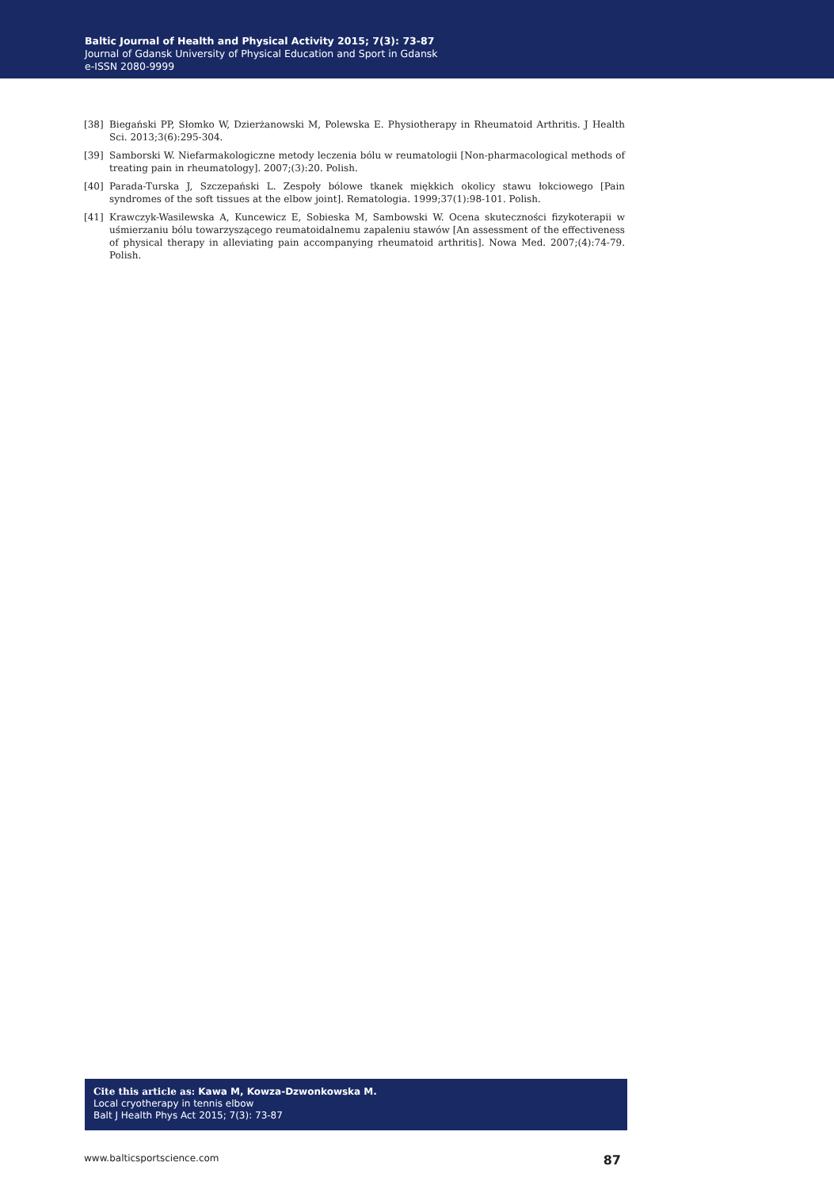Baltic Journal of Health and Physical Activity 2015; 7(3): 73-87
Journal of Gdansk University of Physical Education and Sport in Gdansk
e-ISSN 2080-9999
[38] Biegański PP, Słomko W, Dzierżanowski M, Polewska E. Physiotherapy in Rheumatoid Arthritis. J Health Sci. 2013;3(6):295-304.
[39] Samborski W. Niefarmakologiczne metody leczenia bólu w reumatologii [Non-pharmacological methods of treating pain in rheumatology]. 2007;(3):20. Polish.
[40] Parada-Turska J, Szczepański L. Zespoły bólowe tkanek miękkich okolicy stawu łokciowego [Pain syndromes of the soft tissues at the elbow joint]. Rematologia. 1999;37(1):98-101. Polish.
[41] Krawczyk-Wasilewska A, Kuncewicz E, Sobieska M, Sambowski W. Ocena skuteczności fizykoterapii w uśmierzaniu bólu towarzyszącego reumatoidalnemu zapaleniu stawów [An assessment of the effectiveness of physical therapy in alleviating pain accompanying rheumatoid arthritis]. Nowa Med. 2007;(4):74-79. Polish.
Cite this article as: Kawa M, Kowza-Dzwonkowska M.
Local cryotherapy in tennis elbow
Balt J Health Phys Act 2015; 7(3): 73-87
www.balticsportscience.com 87